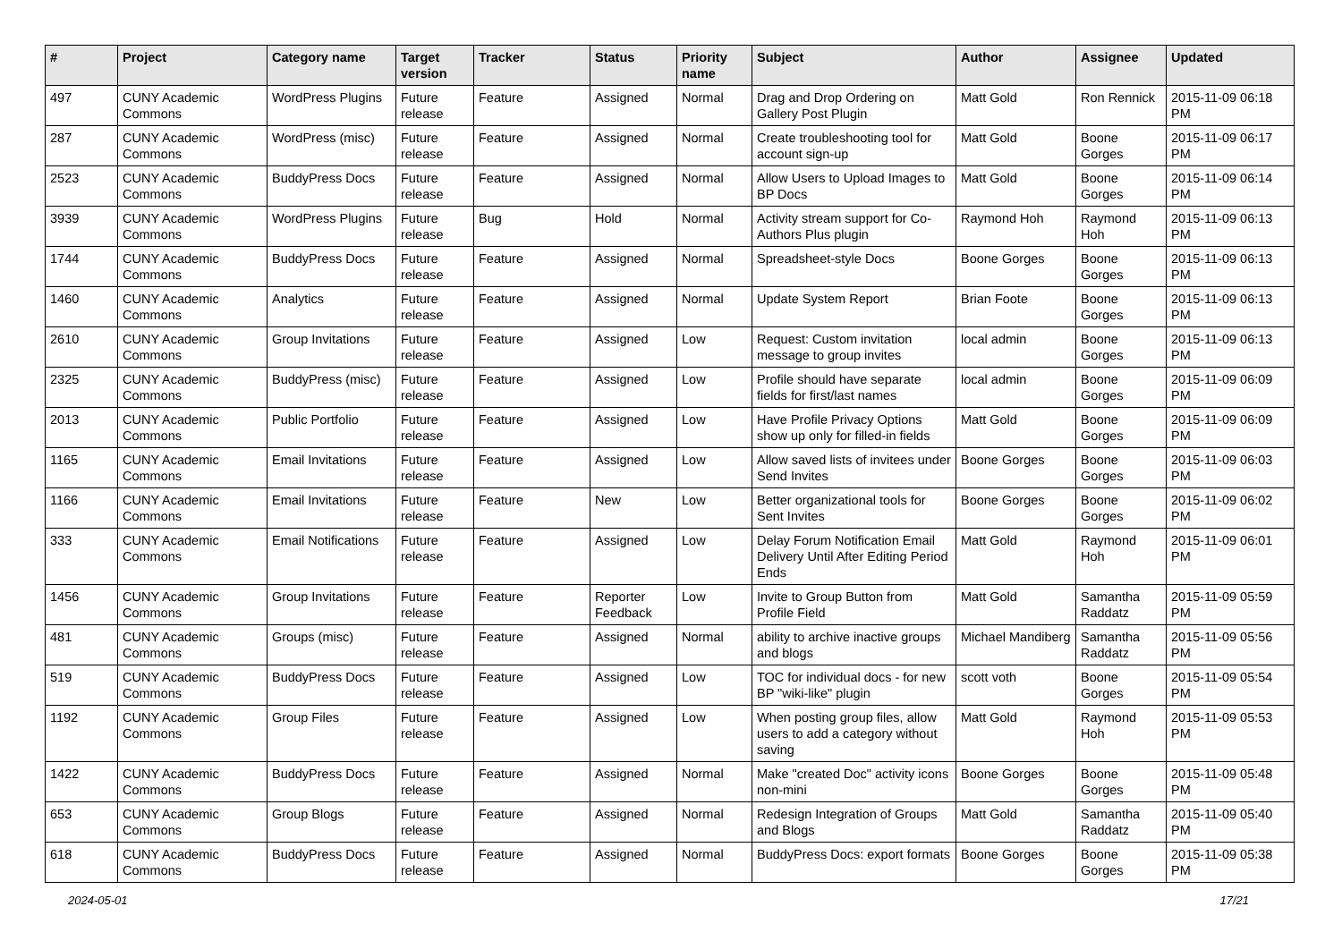| # | Project | Category name | Target version | Tracker | Status | Priority name | Subject | Author | Assignee | Updated |
| --- | --- | --- | --- | --- | --- | --- | --- | --- | --- | --- |
| 497 | CUNY Academic Commons | WordPress Plugins | Future release | Feature | Assigned | Normal | Drag and Drop Ordering on Gallery Post Plugin | Matt Gold | Ron Rennick | 2015-11-09 06:18 PM |
| 287 | CUNY Academic Commons | WordPress (misc) | Future release | Feature | Assigned | Normal | Create troubleshooting tool for account sign-up | Matt Gold | Boone Gorges | 2015-11-09 06:17 PM |
| 2523 | CUNY Academic Commons | BuddyPress Docs | Future release | Feature | Assigned | Normal | Allow Users to Upload Images to BP Docs | Matt Gold | Boone Gorges | 2015-11-09 06:14 PM |
| 3939 | CUNY Academic Commons | WordPress Plugins | Future release | Bug | Hold | Normal | Activity stream support for Co-Authors Plus plugin | Raymond Hoh | Raymond Hoh | 2015-11-09 06:13 PM |
| 1744 | CUNY Academic Commons | BuddyPress Docs | Future release | Feature | Assigned | Normal | Spreadsheet-style Docs | Boone Gorges | Boone Gorges | 2015-11-09 06:13 PM |
| 1460 | CUNY Academic Commons | Analytics | Future release | Feature | Assigned | Normal | Update System Report | Brian Foote | Boone Gorges | 2015-11-09 06:13 PM |
| 2610 | CUNY Academic Commons | Group Invitations | Future release | Feature | Assigned | Low | Request: Custom invitation message to group invites | local admin | Boone Gorges | 2015-11-09 06:13 PM |
| 2325 | CUNY Academic Commons | BuddyPress (misc) | Future release | Feature | Assigned | Low | Profile should have separate fields for first/last names | local admin | Boone Gorges | 2015-11-09 06:09 PM |
| 2013 | CUNY Academic Commons | Public Portfolio | Future release | Feature | Assigned | Low | Have Profile Privacy Options show up only for filled-in fields | Matt Gold | Boone Gorges | 2015-11-09 06:09 PM |
| 1165 | CUNY Academic Commons | Email Invitations | Future release | Feature | Assigned | Low | Allow saved lists of invitees under Send Invites | Boone Gorges | Boone Gorges | 2015-11-09 06:03 PM |
| 1166 | CUNY Academic Commons | Email Invitations | Future release | Feature | New | Low | Better organizational tools for Sent Invites | Boone Gorges | Boone Gorges | 2015-11-09 06:02 PM |
| 333 | CUNY Academic Commons | Email Notifications | Future release | Feature | Assigned | Low | Delay Forum Notification Email Delivery Until After Editing Period Ends | Matt Gold | Raymond Hoh | 2015-11-09 06:01 PM |
| 1456 | CUNY Academic Commons | Group Invitations | Future release | Feature | Reporter Feedback | Low | Invite to Group Button from Profile Field | Matt Gold | Samantha Raddatz | 2015-11-09 05:59 PM |
| 481 | CUNY Academic Commons | Groups (misc) | Future release | Feature | Assigned | Normal | ability to archive inactive groups and blogs | Michael Mandiberg | Samantha Raddatz | 2015-11-09 05:56 PM |
| 519 | CUNY Academic Commons | BuddyPress Docs | Future release | Feature | Assigned | Low | TOC for individual docs - for new BP "wiki-like" plugin | scott voth | Boone Gorges | 2015-11-09 05:54 PM |
| 1192 | CUNY Academic Commons | Group Files | Future release | Feature | Assigned | Low | When posting group files, allow users to add a category without saving | Matt Gold | Raymond Hoh | 2015-11-09 05:53 PM |
| 1422 | CUNY Academic Commons | BuddyPress Docs | Future release | Feature | Assigned | Normal | Make "created Doc" activity icons non-mini | Boone Gorges | Boone Gorges | 2015-11-09 05:48 PM |
| 653 | CUNY Academic Commons | Group Blogs | Future release | Feature | Assigned | Normal | Redesign Integration of Groups and Blogs | Matt Gold | Samantha Raddatz | 2015-11-09 05:40 PM |
| 618 | CUNY Academic Commons | BuddyPress Docs | Future release | Feature | Assigned | Normal | BuddyPress Docs: export formats | Boone Gorges | Boone Gorges | 2015-11-09 05:38 PM |
2024-05-01 17/21